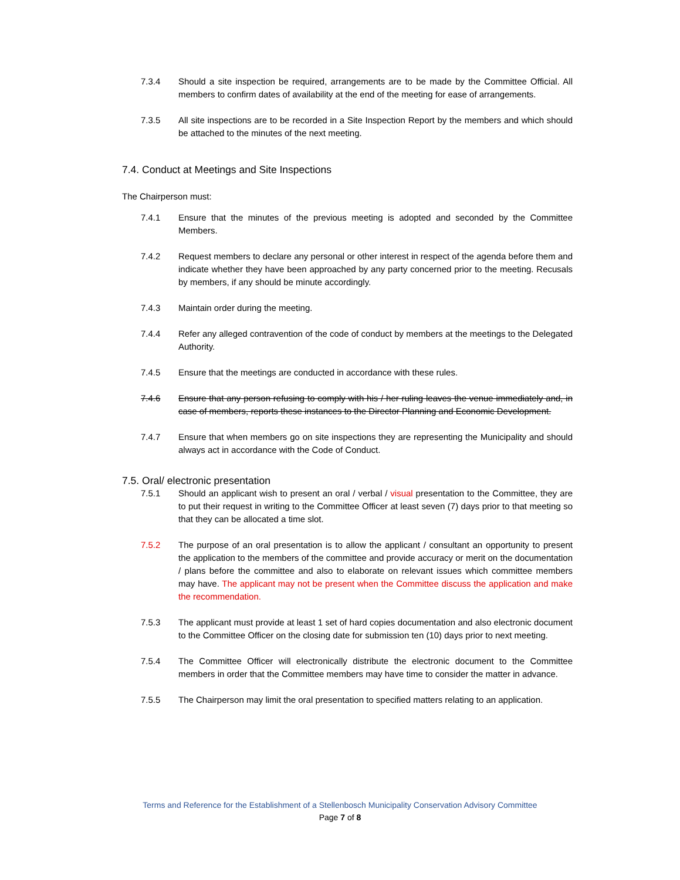7.3.4 Should a site inspection be required, arrangements are to be made by the Committee Official. All members to confirm dates of availability at the end of the meeting for ease of arrangements.
7.3.5 All site inspections are to be recorded in a Site Inspection Report by the members and which should be attached to the minutes of the next meeting.
7.4. Conduct at Meetings and Site Inspections
The Chairperson must:
7.4.1 Ensure that the minutes of the previous meeting is adopted and seconded by the Committee Members.
7.4.2 Request members to declare any personal or other interest in respect of the agenda before them and indicate whether they have been approached by any party concerned prior to the meeting. Recusals by members, if any should be minute accordingly.
7.4.3 Maintain order during the meeting.
7.4.4 Refer any alleged contravention of the code of conduct by members at the meetings to the Delegated Authority.
7.4.5 Ensure that the meetings are conducted in accordance with these rules.
7.4.6 Ensure that any person refusing to comply with his / her ruling leaves the venue immediately and, in case of members, reports these instances to the Director Planning and Economic Development.
7.4.7 Ensure that when members go on site inspections they are representing the Municipality and should always act in accordance with the Code of Conduct.
7.5. Oral/ electronic presentation
7.5.1 Should an applicant wish to present an oral / verbal / visual presentation to the Committee, they are to put their request in writing to the Committee Officer at least seven (7) days prior to that meeting so that they can be allocated a time slot.
7.5.2 The purpose of an oral presentation is to allow the applicant / consultant an opportunity to present the application to the members of the committee and provide accuracy or merit on the documentation / plans before the committee and also to elaborate on relevant issues which committee members may have. The applicant may not be present when the Committee discuss the application and make the recommendation.
7.5.3 The applicant must provide at least 1 set of hard copies documentation and also electronic document to the Committee Officer on the closing date for submission ten (10) days prior to next meeting.
7.5.4 The Committee Officer will electronically distribute the electronic document to the Committee members in order that the Committee members may have time to consider the matter in advance.
7.5.5 The Chairperson may limit the oral presentation to specified matters relating to an application.
Terms and Reference for the Establishment of a Stellenbosch Municipality Conservation Advisory Committee
Page 7 of 8